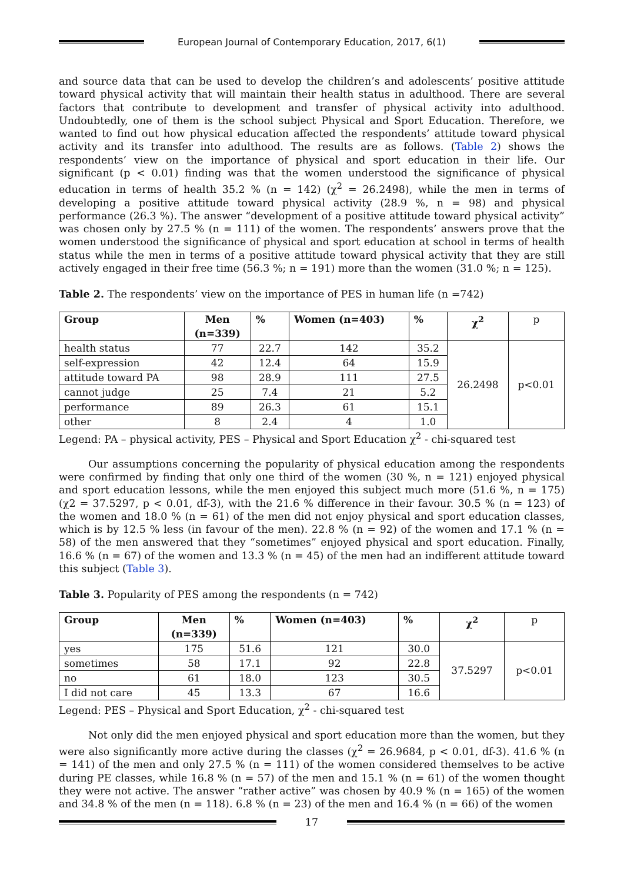European Journal of Contemporary Education, 2017, 6(1)
and source data that can be used to develop the children’s and adolescents’ positive attitude toward physical activity that will maintain their health status in adulthood. There are several factors that contribute to development and transfer of physical activity into adulthood. Undoubtedly, one of them is the school subject Physical and Sport Education. Therefore, we wanted to find out how physical education affected the respondents’ attitude toward physical activity and its transfer into adulthood. The results are as follows. (Table 2) shows the respondents’ view on the importance of physical and sport education in their life. Our significant (p < 0.01) finding was that the women understood the significance of physical education in terms of health 35.2 % (n = 142) (χ<sup>2</sup> = 26.2498), while the men in terms of developing a positive attitude toward physical activity (28.9 %, n = 98) and physical performance (26.3 %). The answer “development of a positive attitude toward physical activity” was chosen only by 27.5 % (n = 111) of the women. The respondents’ answers prove that the women understood the significance of physical and sport education at school in terms of health status while the men in terms of a positive attitude toward physical activity that they are still actively engaged in their free time (56.3 %; n = 191) more than the women (31.0 %; n = 125).
Table 2. The respondents’ view on the importance of PES in human life (n =742)
| Group | Men (n=339) | % | Women (n=403) | % | χ<sup>2</sup> | p |
| --- | --- | --- | --- | --- | --- | --- |
| health status | 77 | 22.7 | 142 | 35.2 | 26.2498 | p<0.01 |
| self-expression | 42 | 12.4 | 64 | 15.9 | | |
| attitude toward PA | 98 | 28.9 | 111 | 27.5 | | |
| cannot judge | 25 | 7.4 | 21 | 5.2 | | |
| performance | 89 | 26.3 | 61 | 15.1 | | |
| other | 8 | 2.4 | 4 | 1.0 | | |
Legend: PA – physical activity, PES – Physical and Sport Education χ<sup>2</sup> - chi-squared test
Our assumptions concerning the popularity of physical education among the respondents were confirmed by finding that only one third of the women (30 %, n = 121) enjoyed physical and sport education lessons, while the men enjoyed this subject much more (51.6 %, n = 175) (χ2 = 37.5297, p < 0.01, df-3), with the 21.6 % difference in their favour. 30.5 % (n = 123) of the women and 18.0 % (n = 61) of the men did not enjoy physical and sport education classes, which is by 12.5 % less (in favour of the men). 22.8 % (n = 92) of the women and 17.1 % (n = 58) of the men answered that they “sometimes” enjoyed physical and sport education. Finally, 16.6 % (n = 67) of the women and 13.3 % (n = 45) of the men had an indifferent attitude toward this subject (Table 3).
Table 3. Popularity of PES among the respondents (n = 742)
| Group | Men (n=339) | % | Women (n=403) | % | χ<sup>2</sup> | p |
| --- | --- | --- | --- | --- | --- | --- |
| yes | 175 | 51.6 | 121 | 30.0 | 37.5297 | p<0.01 |
| sometimes | 58 | 17.1 | 92 | 22.8 | | |
| no | 61 | 18.0 | 123 | 30.5 | | |
| I did not care | 45 | 13.3 | 67 | 16.6 | | |
Legend: PES – Physical and Sport Education, χ<sup>2</sup> - chi-squared test
Not only did the men enjoyed physical and sport education more than the women, but they were also significantly more active during the classes (χ<sup>2</sup> = 26.9684, p < 0.01, df-3). 41.6 % (n = 141) of the men and only 27.5 % (n = 111) of the women considered themselves to be active during PE classes, while 16.8 % (n = 57) of the men and 15.1 % (n = 61) of the women thought they were not active. The answer “rather active” was chosen by 40.9 % (n = 165) of the women and 34.8 % of the men (n = 118). 6.8 % (n = 23) of the men and 16.4 % (n = 66) of the women
17